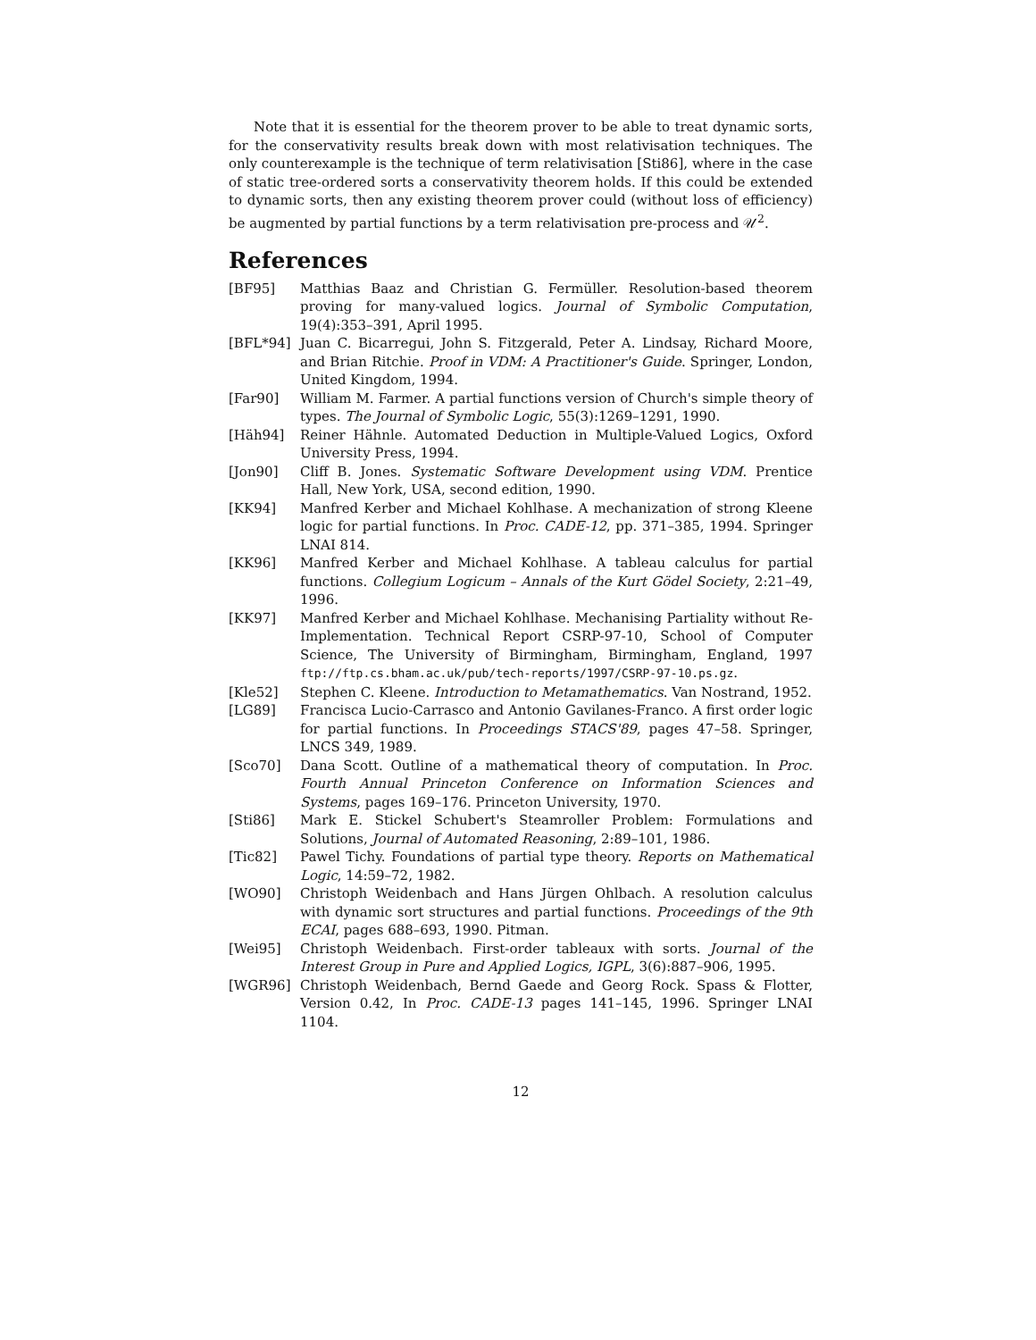Note that it is essential for the theorem prover to be able to treat dynamic sorts, for the conservativity results break down with most relativisation techniques. The only counterexample is the technique of term relativisation [Sti86], where in the case of static tree-ordered sorts a conservativity theorem holds. If this could be extended to dynamic sorts, then any existing theorem prover could (without loss of efficiency) be augmented by partial functions by a term relativisation pre-process and 𝒰<sup>2</sup>.
References
[BF95] Matthias Baaz and Christian G. Fermüller. Resolution-based theorem proving for many-valued logics. Journal of Symbolic Computation, 19(4):353–391, April 1995.
[BFL*94] Juan C. Bicarregui, John S. Fitzgerald, Peter A. Lindsay, Richard Moore, and Brian Ritchie. Proof in VDM: A Practitioner's Guide. Springer, London, United Kingdom, 1994.
[Far90] William M. Farmer. A partial functions version of Church's simple theory of types. The Journal of Symbolic Logic, 55(3):1269–1291, 1990.
[Häh94] Reiner Hähnle. Automated Deduction in Multiple-Valued Logics, Oxford University Press, 1994.
[Jon90] Cliff B. Jones. Systematic Software Development using VDM. Prentice Hall, New York, USA, second edition, 1990.
[KK94] Manfred Kerber and Michael Kohlhase. A mechanization of strong Kleene logic for partial functions. In Proc. CADE-12, pp. 371–385, 1994. Springer LNAI 814.
[KK96] Manfred Kerber and Michael Kohlhase. A tableau calculus for partial functions. Collegium Logicum – Annals of the Kurt Gödel Society, 2:21–49, 1996.
[KK97] Manfred Kerber and Michael Kohlhase. Mechanising Partiality without Re-Implementation. Technical Report CSRP-97-10, School of Computer Science, The University of Birmingham, Birmingham, England, 1997 ftp://ftp.cs.bham.ac.uk/pub/tech-reports/1997/CSRP-97-10.ps.gz.
[Kle52] Stephen C. Kleene. Introduction to Metamathematics. Van Nostrand, 1952.
[LG89] Francisca Lucio-Carrasco and Antonio Gavilanes-Franco. A first order logic for partial functions. In Proceedings STACS'89, pages 47–58. Springer, LNCS 349, 1989.
[Sco70] Dana Scott. Outline of a mathematical theory of computation. In Proc. Fourth Annual Princeton Conference on Information Sciences and Systems, pages 169–176. Princeton University, 1970.
[Sti86] Mark E. Stickel Schubert's Steamroller Problem: Formulations and Solutions, Journal of Automated Reasoning, 2:89–101, 1986.
[Tic82] Pawel Tichy. Foundations of partial type theory. Reports on Mathematical Logic, 14:59–72, 1982.
[WO90] Christoph Weidenbach and Hans Jürgen Ohlbach. A resolution calculus with dynamic sort structures and partial functions. Proceedings of the 9th ECAI, pages 688–693, 1990. Pitman.
[Wei95] Christoph Weidenbach. First-order tableaux with sorts. Journal of the Interest Group in Pure and Applied Logics, IGPL, 3(6):887–906, 1995.
[WGR96] Christoph Weidenbach, Bernd Gaede and Georg Rock. Spass & Flotter, Version 0.42, In Proc. CADE-13 pages 141–145, 1996. Springer LNAI 1104.
12